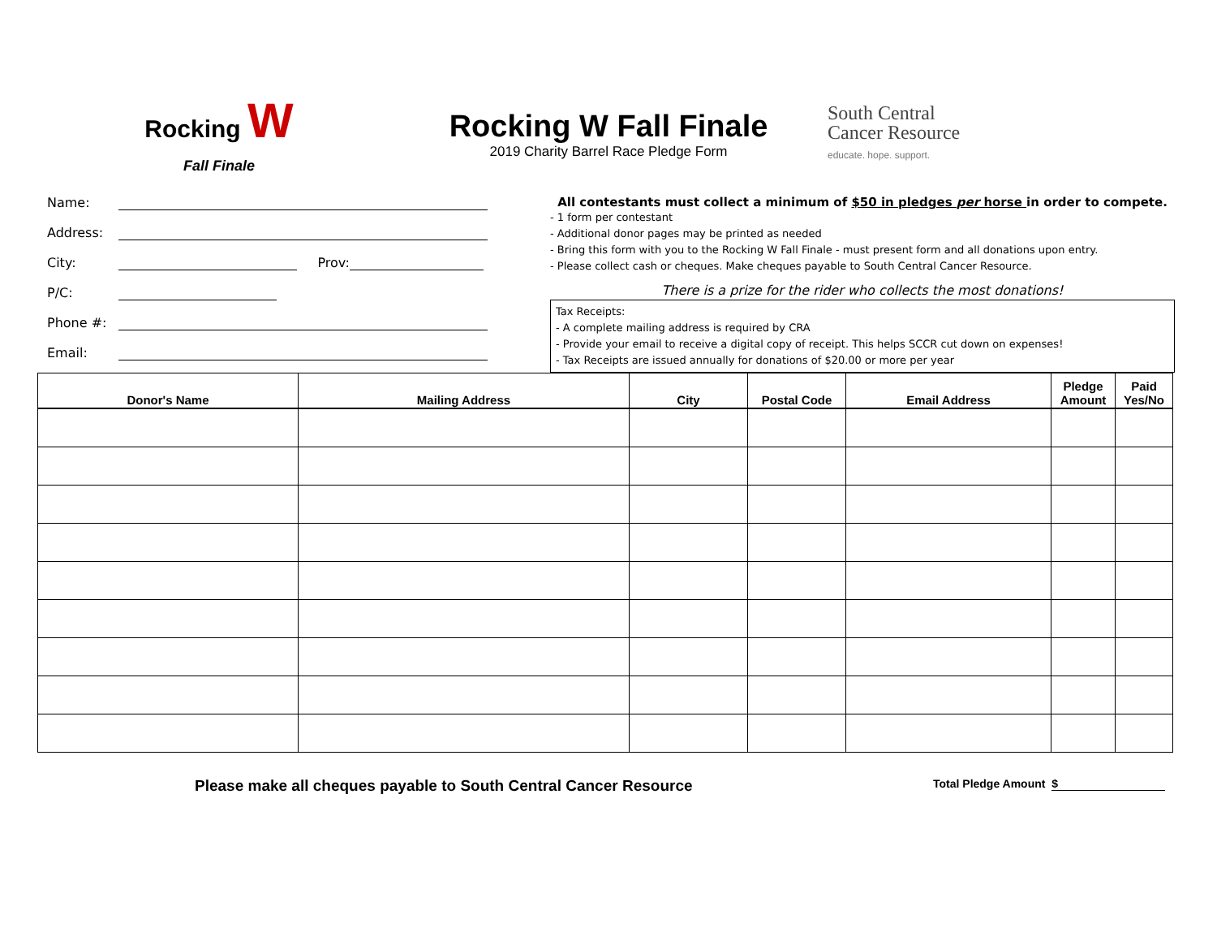Rocking W
Fall Finale
Rocking W Fall Finale
2019 Charity Barrel Race Pledge Form
South Central
Cancer Resource
educate. hope. support.
Name:
Address:
City: Prov:
P/C:
Phone #:
Email:
All contestants must collect a minimum of $50 in pledges per horse in order to compete.
- 1 form per contestant
- Additional donor pages may be printed as needed
- Bring this form with you to the Rocking W Fall Finale - must present form and all donations upon entry.
- Please collect cash or cheques. Make cheques payable to South Central Cancer Resource.
There is a prize for the rider who collects the most donations!
Tax Receipts:
- A complete mailing address is required by CRA
- Provide your email to receive a digital copy of receipt. This helps SCCR cut down on expenses!
- Tax Receipts are issued annually for donations of $20.00 or more per year
| Donor's Name | Mailing Address | City | Postal Code | Email Address | Pledge Amount | Paid Yes/No |
| --- | --- | --- | --- | --- | --- | --- |
Please make all cheques payable to South Central Cancer Resource
Total Pledge Amount $